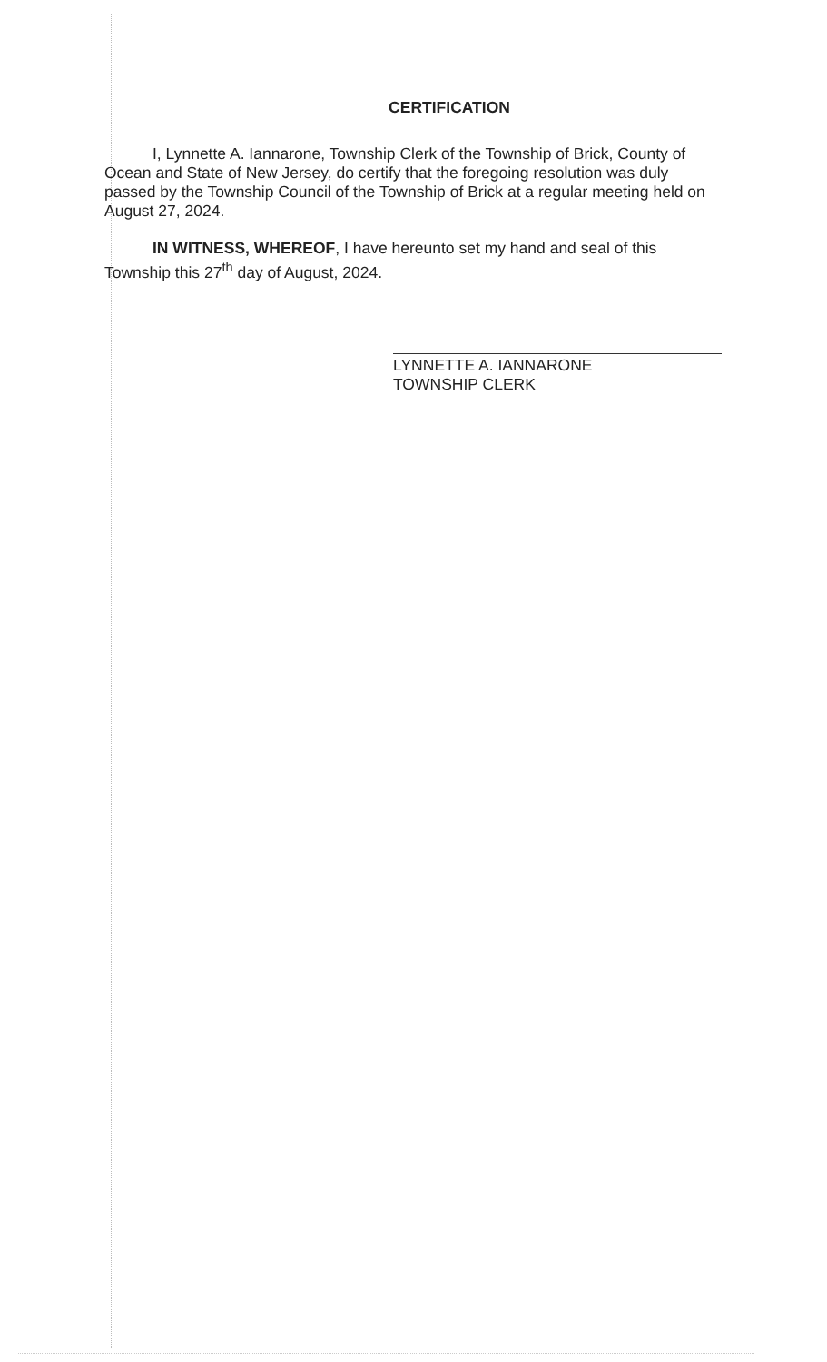CERTIFICATION
I, Lynnette A. Iannarone, Township Clerk of the Township of Brick, County of Ocean and State of New Jersey, do certify that the foregoing resolution was duly passed by the Township Council of the Township of Brick at a regular meeting held on August 27, 2024.
IN WITNESS, WHEREOF, I have hereunto set my hand and seal of this Township this 27<sup>th</sup> day of August, 2024.
LYNNETTE A. IANNARONE
TOWNSHIP CLERK